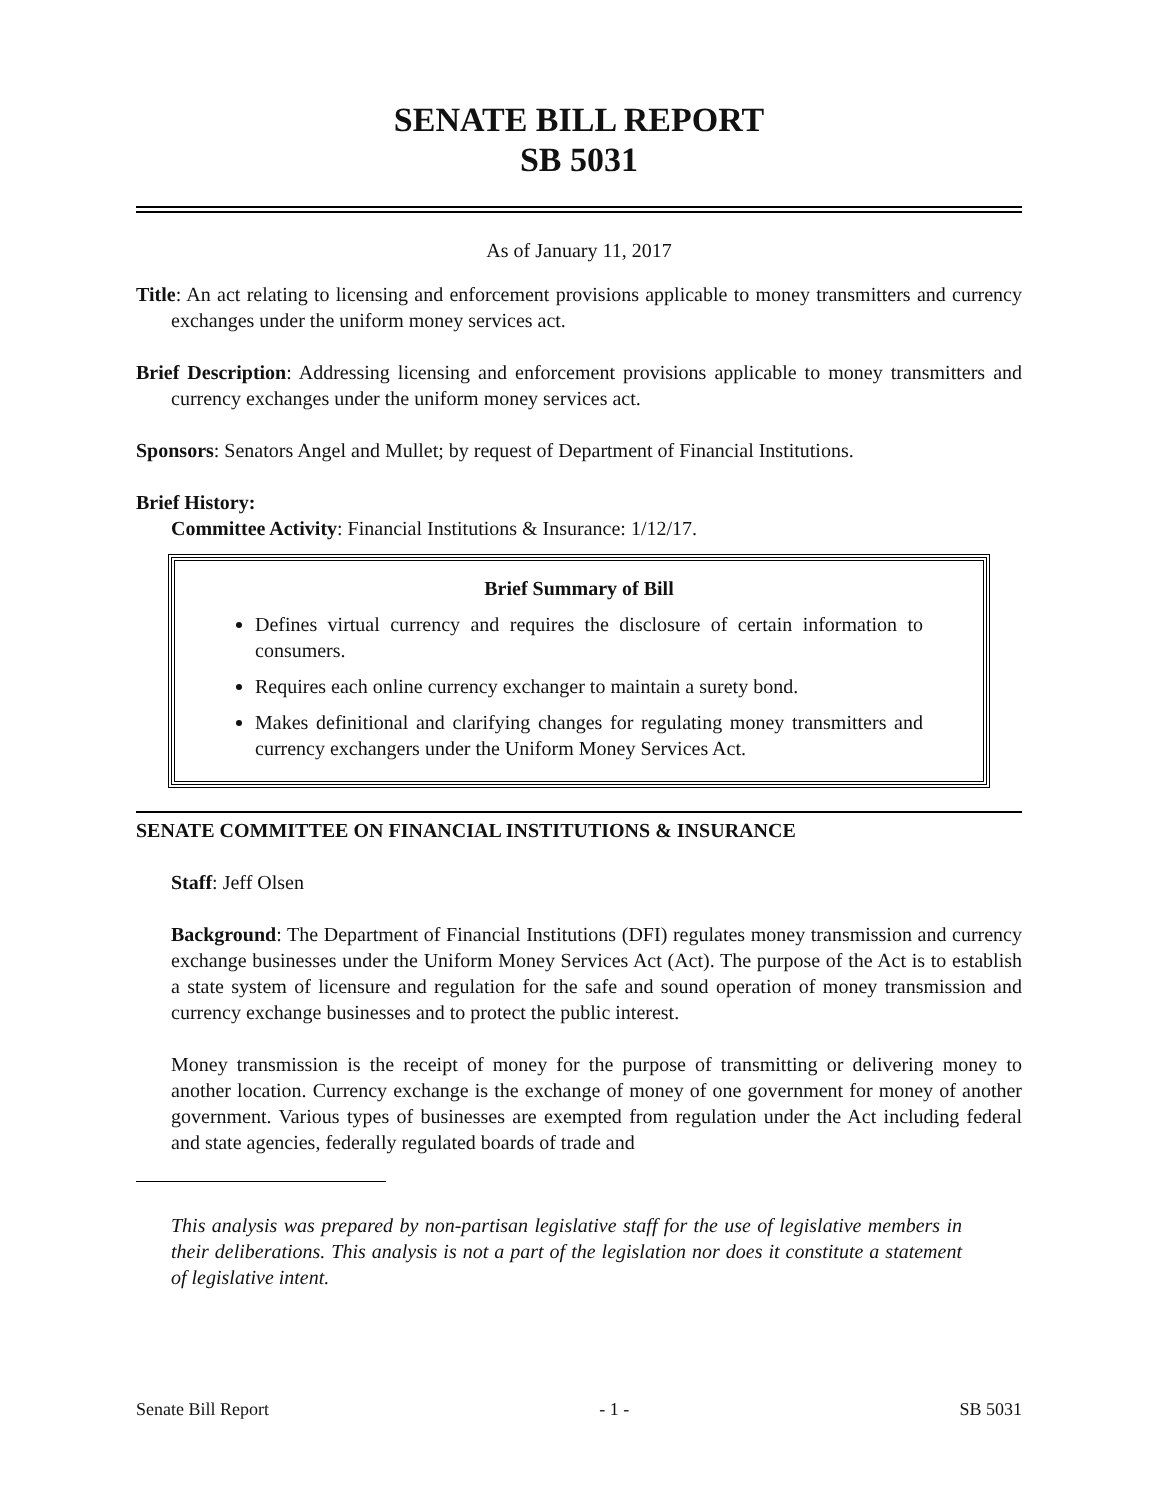SENATE BILL REPORT
SB 5031
As of January 11, 2017
Title: An act relating to licensing and enforcement provisions applicable to money transmitters and currency exchanges under the uniform money services act.
Brief Description: Addressing licensing and enforcement provisions applicable to money transmitters and currency exchanges under the uniform money services act.
Sponsors: Senators Angel and Mullet; by request of Department of Financial Institutions.
Brief History:
Committee Activity: Financial Institutions & Insurance: 1/12/17.
Brief Summary of Bill
Defines virtual currency and requires the disclosure of certain information to consumers.
Requires each online currency exchanger to maintain a surety bond.
Makes definitional and clarifying changes for regulating money transmitters and currency exchangers under the Uniform Money Services Act.
SENATE COMMITTEE ON FINANCIAL INSTITUTIONS & INSURANCE
Staff: Jeff Olsen
Background: The Department of Financial Institutions (DFI) regulates money transmission and currency exchange businesses under the Uniform Money Services Act (Act). The purpose of the Act is to establish a state system of licensure and regulation for the safe and sound operation of money transmission and currency exchange businesses and to protect the public interest.
Money transmission is the receipt of money for the purpose of transmitting or delivering money to another location. Currency exchange is the exchange of money of one government for money of another government. Various types of businesses are exempted from regulation under the Act including federal and state agencies, federally regulated boards of trade and
This analysis was prepared by non-partisan legislative staff for the use of legislative members in their deliberations. This analysis is not a part of the legislation nor does it constitute a statement of legislative intent.
Senate Bill Report - 1 - SB 5031